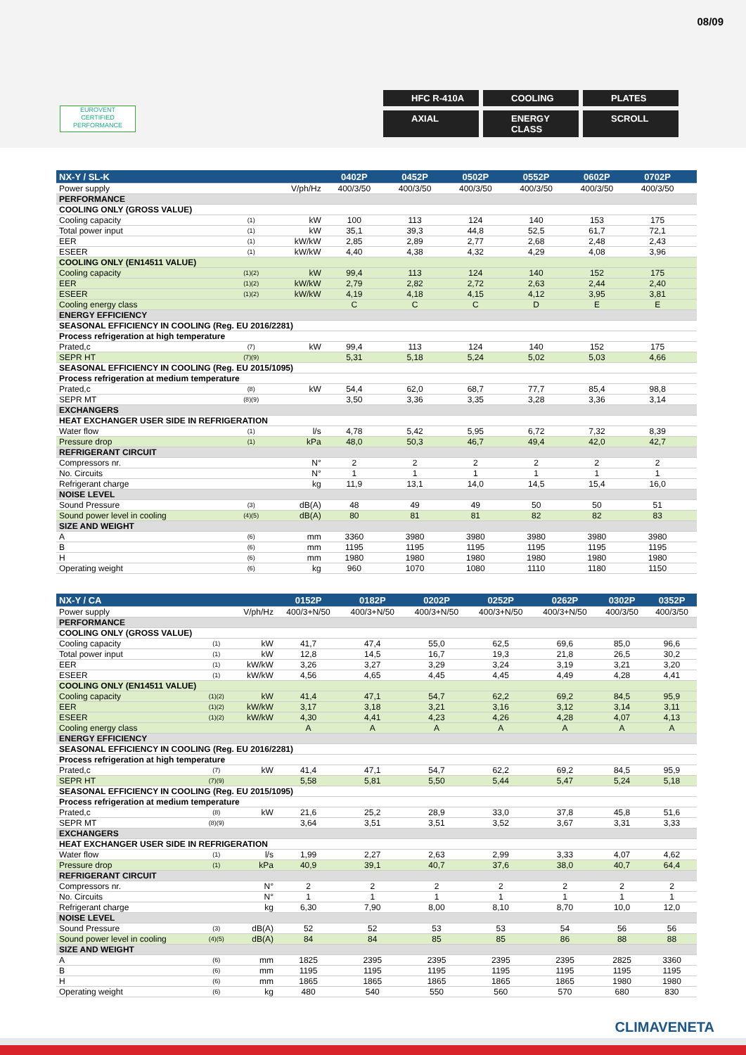08/09
EUROVENT
CERTIFIED
PERFORMANCE
HFC R-410A
COOLING
PLATES
AXIAL
ENERGY CLASS
SCROLL
| NX-Y / SL-K | | | 0402P | 0452P | 0502P | 0552P | 0602P | 0702P | |
| --- | --- | --- | --- | --- | --- | --- | --- | --- | --- |
| Power supply | | V/ph/Hz | 400/3/50 | 400/3/50 | 400/3/50 | 400/3/50 | 400/3/50 | 400/3/50 | |
| PERFORMANCE | | | | | | | | | |
| COOLING ONLY (GROSS VALUE) | | | | | | | | | |
| Cooling capacity | (1) | kW | 100 | 113 | 124 | 140 | 153 | 175 | |
| Total power input | (1) | kW | 35,1 | 39,3 | 44,8 | 52,5 | 61,7 | 72,1 | |
| EER | (1) | kW/kW | 2,85 | 2,89 | 2,77 | 2,68 | 2,48 | 2,43 | |
| ESEER | (1) | kW/kW | 4,40 | 4,38 | 4,32 | 4,29 | 4,08 | 3,96 | |
| COOLING ONLY (EN14511 VALUE) | | | | | | | | | |
| Cooling capacity | (1)(2) | kW | 99,4 | 113 | 124 | 140 | 152 | 175 | |
| EER | (1)(2) | kW/kW | 2,79 | 2,82 | 2,72 | 2,63 | 2,44 | 2,40 | |
| ESEER | (1)(2) | kW/kW | 4,19 | 4,18 | 4,15 | 4,12 | 3,95 | 3,81 | |
| Cooling energy class | | | C | C | C | D | E | E | |
| ENERGY EFFICIENCY | | | | | | | | | |
| SEASONAL EFFICIENCY IN COOLING (Reg. EU 2016/2281) | | | | | | | | | |
| Process refrigeration at high temperature | | | | | | | | | |
| Prated,c | (7) | kW | 99,4 | 113 | 124 | 140 | 152 | 175 | |
| SEPR HT | (7)(9) | | 5,31 | 5,18 | 5,24 | 5,02 | 5,03 | 4,66 | |
| SEASONAL EFFICIENCY IN COOLING (Reg. EU 2015/1095) | | | | | | | | | |
| Process refrigeration at medium temperature | | | | | | | | | |
| Prated,c | (8) | kW | 54,4 | 62,0 | 68,7 | 77,7 | 85,4 | 98,8 | |
| SEPR MT | (8)(9) | | 3,50 | 3,36 | 3,35 | 3,28 | 3,36 | 3,14 | |
| EXCHANGERS | | | | | | | | | |
| HEAT EXCHANGER USER SIDE IN REFRIGERATION | | | | | | | | | |
| Water flow | (1) | l/s | 4,78 | 5,42 | 5,95 | 6,72 | 7,32 | 8,39 | |
| Pressure drop | (1) | kPa | 48,0 | 50,3 | 46,7 | 49,4 | 42,0 | 42,7 | |
| REFRIGERANT CIRCUIT | | | | | | | | | |
| Compressors nr. | | N° | 2 | 2 | 2 | 2 | 2 | 2 | |
| No. Circuits | | N° | 1 | 1 | 1 | 1 | 1 | 1 | |
| Refrigerant charge | | kg | 11,9 | 13,1 | 14,0 | 14,5 | 15,4 | 16,0 | |
| NOISE LEVEL | | | | | | | | | |
| Sound Pressure | (3) | dB(A) | 48 | 49 | 49 | 50 | 50 | 51 | |
| Sound power level in cooling | (4)(5) | dB(A) | 80 | 81 | 81 | 82 | 82 | 83 | |
| SIZE AND WEIGHT | | | | | | | | | |
| A | (6) | mm | 3360 | 3980 | 3980 | 3980 | 3980 | 3980 | |
| B | (6) | mm | 1195 | 1195 | 1195 | 1195 | 1195 | 1195 | |
| H | (6) | mm | 1980 | 1980 | 1980 | 1980 | 1980 | 1980 | |
| Operating weight | (6) | kg | 960 | 1070 | 1080 | 1110 | 1180 | 1150 | |
| NX-Y / CA | | | 0152P | 0182P | 0202P | 0252P | 0262P | 0302P | 0352P |
| --- | --- | --- | --- | --- | --- | --- | --- | --- | --- |
| Power supply | | V/ph/Hz | 400/3+N/50 | 400/3+N/50 | 400/3+N/50 | 400/3+N/50 | 400/3+N/50 | 400/3/50 | 400/3/50 |
| PERFORMANCE | | | | | | | | | |
| COOLING ONLY (GROSS VALUE) | | | | | | | | | |
| Cooling capacity | (1) | kW | 41,7 | 47,4 | 55,0 | 62,5 | 69,6 | 85,0 | 96,6 |
| Total power input | (1) | kW | 12,8 | 14,5 | 16,7 | 19,3 | 21,8 | 26,5 | 30,2 |
| EER | (1) | kW/kW | 3,26 | 3,27 | 3,29 | 3,24 | 3,19 | 3,21 | 3,20 |
| ESEER | (1) | kW/kW | 4,56 | 4,65 | 4,45 | 4,45 | 4,49 | 4,28 | 4,41 |
| COOLING ONLY (EN14511 VALUE) | | | | | | | | | |
| Cooling capacity | (1)(2) | kW | 41,4 | 47,1 | 54,7 | 62,2 | 69,2 | 84,5 | 95,9 |
| EER | (1)(2) | kW/kW | 3,17 | 3,18 | 3,21 | 3,16 | 3,12 | 3,14 | 3,11 |
| ESEER | (1)(2) | kW/kW | 4,30 | 4,41 | 4,23 | 4,26 | 4,28 | 4,07 | 4,13 |
| Cooling energy class | | | A | A | A | A | A | A | A |
| ENERGY EFFICIENCY | | | | | | | | | |
| SEASONAL EFFICIENCY IN COOLING (Reg. EU 2016/2281) | | | | | | | | | |
| Process refrigeration at high temperature | | | | | | | | | |
| Prated,c | (7) | kW | 41,4 | 47,1 | 54,7 | 62,2 | 69,2 | 84,5 | 95,9 |
| SEPR HT | (7)(9) | | 5,58 | 5,81 | 5,50 | 5,44 | 5,47 | 5,24 | 5,18 |
| SEASONAL EFFICIENCY IN COOLING (Reg. EU 2015/1095) | | | | | | | | | |
| Process refrigeration at medium temperature | | | | | | | | | |
| Prated,c | (8) | kW | 21,6 | 25,2 | 28,9 | 33,0 | 37,8 | 45,8 | 51,6 |
| SEPR MT | (8)(9) | | 3,64 | 3,51 | 3,51 | 3,52 | 3,67 | 3,31 | 3,33 |
| EXCHANGERS | | | | | | | | | |
| HEAT EXCHANGER USER SIDE IN REFRIGERATION | | | | | | | | | |
| Water flow | (1) | l/s | 1,99 | 2,27 | 2,63 | 2,99 | 3,33 | 4,07 | 4,62 |
| Pressure drop | (1) | kPa | 40,9 | 39,1 | 40,7 | 37,6 | 38,0 | 40,7 | 64,4 |
| REFRIGERANT CIRCUIT | | | | | | | | | |
| Compressors nr. | | N° | 2 | 2 | 2 | 2 | 2 | 2 | 2 |
| No. Circuits | | N° | 1 | 1 | 1 | 1 | 1 | 1 | 1 |
| Refrigerant charge | | kg | 6,30 | 7,90 | 8,00 | 8,10 | 8,70 | 10,0 | 12,0 |
| NOISE LEVEL | | | | | | | | | |
| Sound Pressure | (3) | dB(A) | 52 | 52 | 53 | 53 | 54 | 56 | 56 |
| Sound power level in cooling | (4)(5) | dB(A) | 84 | 84 | 85 | 85 | 86 | 88 | 88 |
| SIZE AND WEIGHT | | | | | | | | | |
| A | (6) | mm | 1825 | 2395 | 2395 | 2395 | 2395 | 2825 | 3360 |
| B | (6) | mm | 1195 | 1195 | 1195 | 1195 | 1195 | 1195 | 1195 |
| H | (6) | mm | 1865 | 1865 | 1865 | 1865 | 1865 | 1980 | 1980 |
| Operating weight | (6) | kg | 480 | 540 | 550 | 560 | 570 | 680 | 830 |
CLIMAVENETA